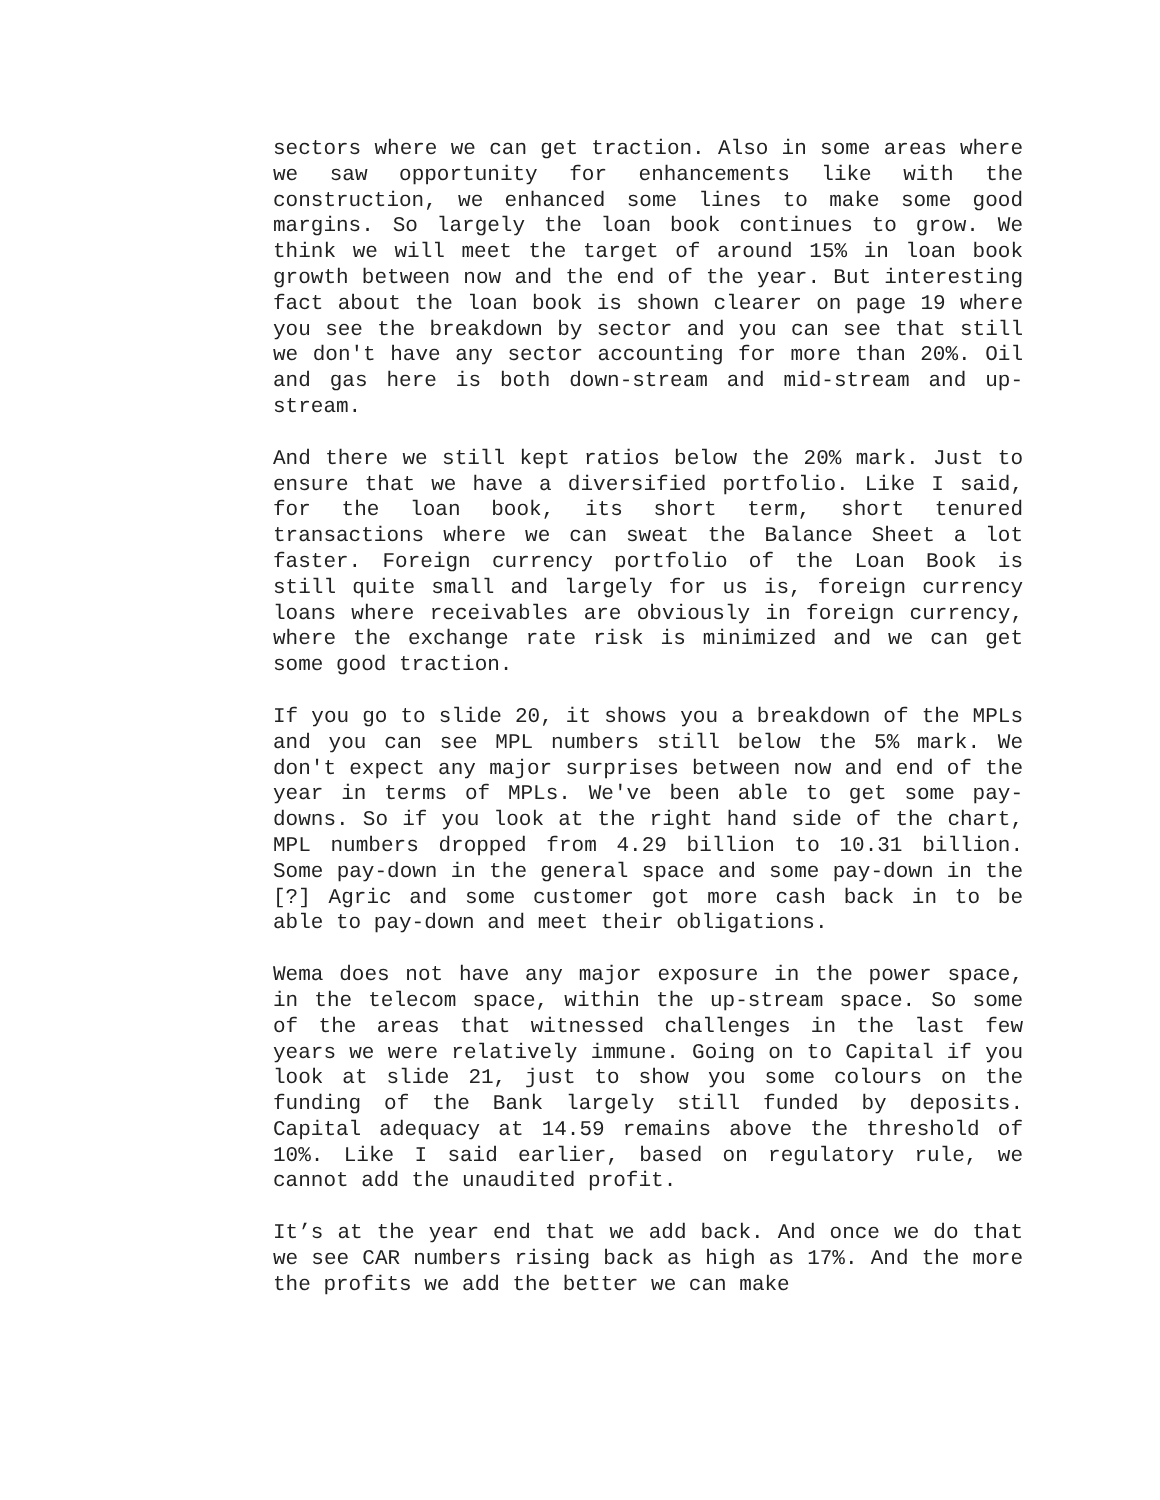sectors where we can get traction. Also in some areas where we saw opportunity for enhancements like with the construction, we enhanced some lines to make some good margins. So largely the loan book continues to grow. We think we will meet the target of around 15% in loan book growth between now and the end of the year. But interesting fact about the loan book is shown clearer on page 19 where you see the breakdown by sector and you can see that still we don't have any sector accounting for more than 20%. Oil and gas here is both down-stream and mid-stream and up-stream.
And there we still kept ratios below the 20% mark. Just to ensure that we have a diversified portfolio. Like I said, for the loan book, its short term, short tenured transactions where we can sweat the Balance Sheet a lot faster. Foreign currency portfolio of the Loan Book is still quite small and largely for us is, foreign currency loans where receivables are obviously in foreign currency, where the exchange rate risk is minimized and we can get some good traction.
If you go to slide 20, it shows you a breakdown of the MPLs and you can see MPL numbers still below the 5% mark. We don't expect any major surprises between now and end of the year in terms of MPLs. We've been able to get some pay-downs. So if you look at the right hand side of the chart, MPL numbers dropped from 4.29 billion to 10.31 billion. Some pay-down in the general space and some pay-down in the [?] Agric and some customer got more cash back in to be able to pay-down and meet their obligations.
Wema does not have any major exposure in the power space, in the telecom space, within the up-stream space. So some of the areas that witnessed challenges in the last few years we were relatively immune. Going on to Capital if you look at slide 21, just to show you some colours on the funding of the Bank largely still funded by deposits. Capital adequacy at 14.59 remains above the threshold of 10%. Like I said earlier, based on regulatory rule, we cannot add the unaudited profit.
It’s at the year end that we add back. And once we do that we see CAR numbers rising back as high as 17%. And the more the profits we add the better we can make